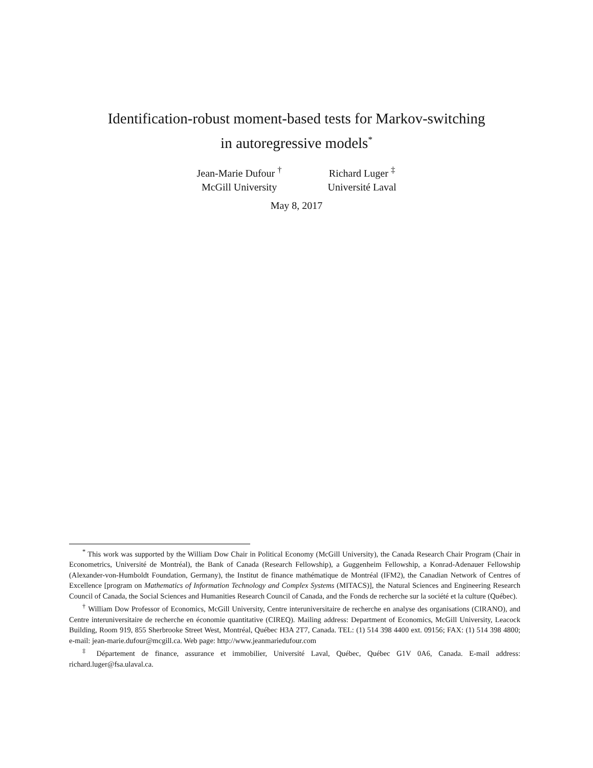Identification-robust moment-based tests for Markov-switching
in autoregressive models<sup>*</sup>
Jean-Marie Dufour <sup>†</sup>
McGill University
Richard Luger <sup>‡</sup>
Université Laval
May 8, 2017
<sup>*</sup> This work was supported by the William Dow Chair in Political Economy (McGill University), the Canada Research Chair Program (Chair in Econometrics, Université de Montréal), the Bank of Canada (Research Fellowship), a Guggenheim Fellowship, a Konrad-Adenauer Fellowship (Alexander-von-Humboldt Foundation, Germany), the Institut de finance mathématique de Montréal (IFM2), the Canadian Network of Centres of Excellence [program on Mathematics of Information Technology and Complex Systems (MITACS)], the Natural Sciences and Engineering Research Council of Canada, the Social Sciences and Humanities Research Council of Canada, and the Fonds de recherche sur la société et la culture (Québec).
<sup>†</sup> William Dow Professor of Economics, McGill University, Centre interuniversitaire de recherche en analyse des organisations (CIRANO), and Centre interuniversitaire de recherche en économie quantitative (CIREQ). Mailing address: Department of Economics, McGill University, Leacock Building, Room 919, 855 Sherbrooke Street West, Montréal, Québec H3A 2T7, Canada. TEL: (1) 514 398 4400 ext. 09156; FAX: (1) 514 398 4800; e-mail: jean-marie.dufour@mcgill.ca. Web page: http://www.jeanmariedufour.com
<sup>‡</sup> Département de finance, assurance et immobilier, Université Laval, Québec, Québec G1V 0A6, Canada. E-mail address: richard.luger@fsa.ulaval.ca.